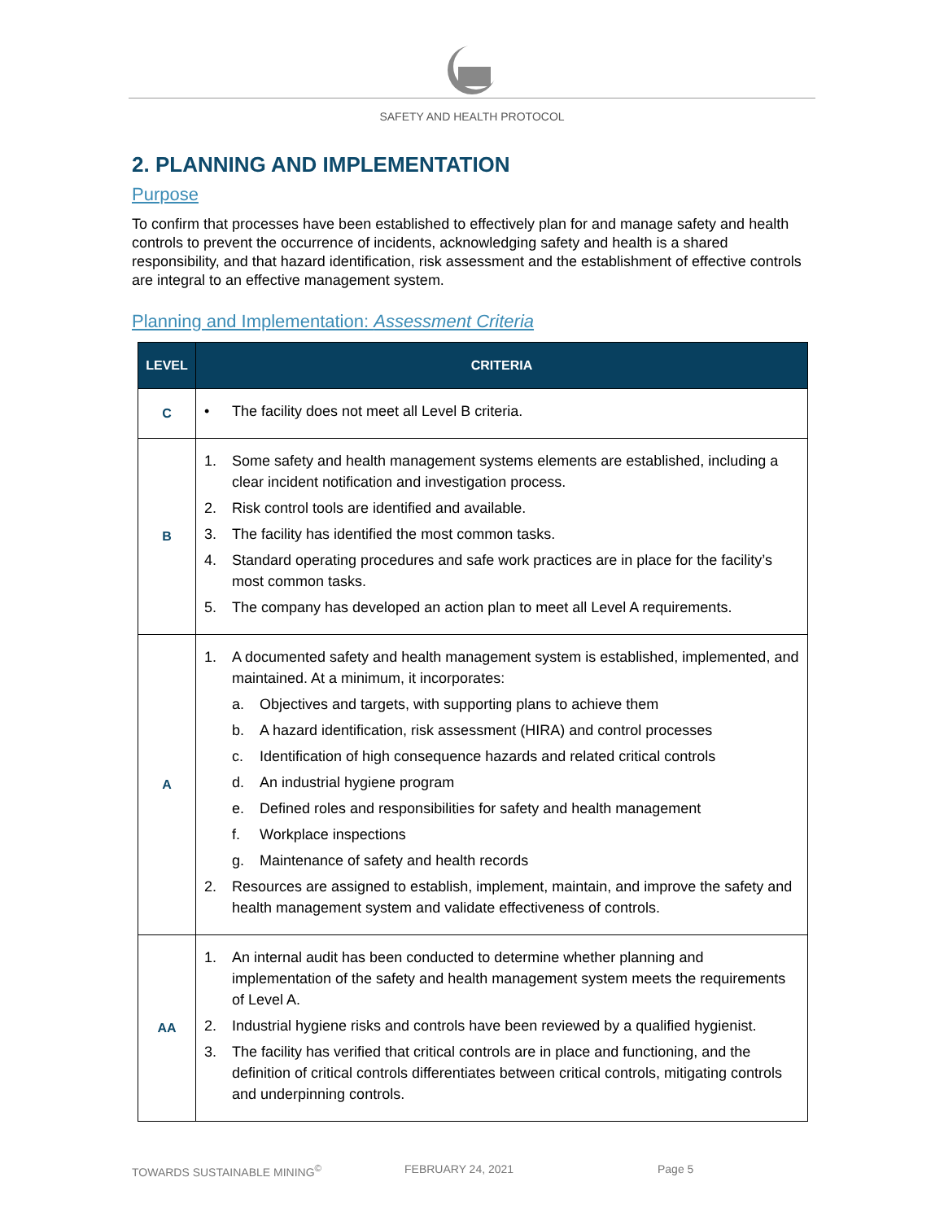SAFETY AND HEALTH PROTOCOL
2. PLANNING AND IMPLEMENTATION
Purpose
To confirm that processes have been established to effectively plan for and manage safety and health controls to prevent the occurrence of incidents, acknowledging safety and health is a shared responsibility, and that hazard identification, risk assessment and the establishment of effective controls are integral to an effective management system.
Planning and Implementation: Assessment Criteria
| LEVEL | CRITERIA |
| --- | --- |
| C | • The facility does not meet all Level B criteria. |
| B | 1. Some safety and health management systems elements are established, including a clear incident notification and investigation process. 2. Risk control tools are identified and available. 3. The facility has identified the most common tasks. 4. Standard operating procedures and safe work practices are in place for the facility’s most common tasks. 5. The company has developed an action plan to meet all Level A requirements. |
| A | 1. A documented safety and health management system is established, implemented, and maintained. At a minimum, it incorporates: a. Objectives and targets, with supporting plans to achieve them b. A hazard identification, risk assessment (HIRA) and control processes c. Identification of high consequence hazards and related critical controls d. An industrial hygiene program e. Defined roles and responsibilities for safety and health management f. Workplace inspections g. Maintenance of safety and health records 2. Resources are assigned to establish, implement, maintain, and improve the safety and health management system and validate effectiveness of controls. |
| AA | 1. An internal audit has been conducted to determine whether planning and implementation of the safety and health management system meets the requirements of Level A. 2. Industrial hygiene risks and controls have been reviewed by a qualified hygienist. 3. The facility has verified that critical controls are in place and functioning, and the definition of critical controls differentiates between critical controls, mitigating controls and underpinning controls. |
TOWARDS SUSTAINABLE MINING<sup>©</sup> FEBRUARY 24, 2021 Page 5